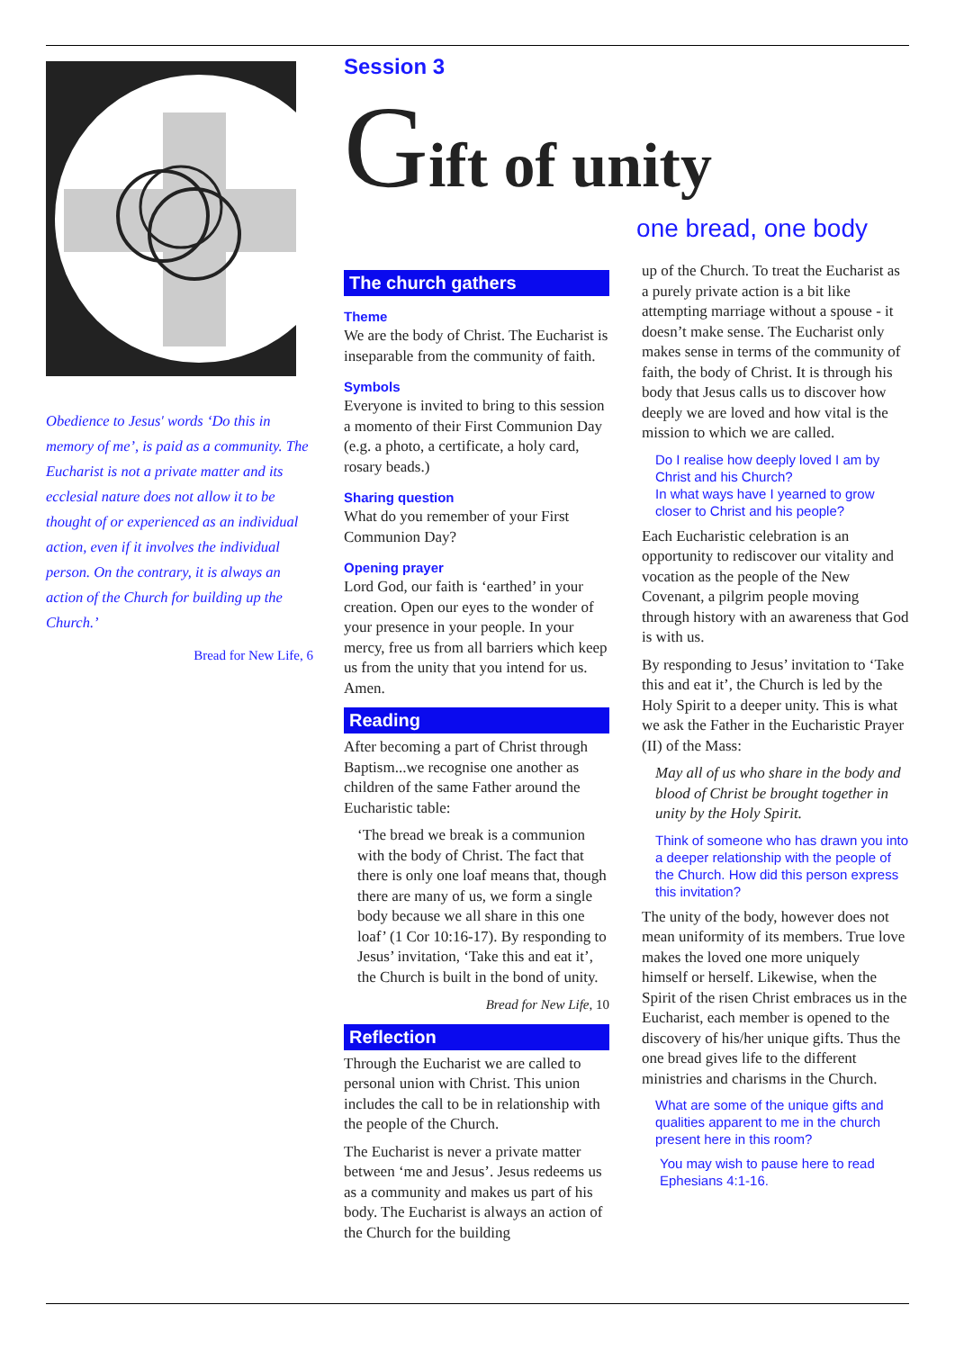Obedience to Jesus' words ‘Do this in memory of me’, is paid as a community. The Eucharist is not a private matter and its ecclesial nature does not allow it to be thought of or experienced as an individual action, even if it involves the individual person. On the contrary, it is always an action of the Church for building up the Church.’
Bread for New Life, 6
Session 3
Gift of unity
one bread, one body
The church gathers
Theme
We are the body of Christ. The Eucharist is inseparable from the community of faith.
Symbols
Everyone is invited to bring to this session a momento of their First Communion Day (e.g. a photo, a certificate, a holy card, rosary beads.)
Sharing question
What do you remember of your First Communion Day?
Opening prayer
Lord God, our faith is ‘earthed’ in your creation. Open our eyes to the wonder of your presence in your people. In your mercy, free us from all barriers which keep us from the unity that you intend for us. Amen.
Reading
After becoming a part of Christ through Baptism...we recognise one another as children of the same Father around the Eucharistic table:
‘The bread we break is a communion with the body of Christ. The fact that there is only one loaf means that, though there are many of us, we form a single body because we all share in this one loaf’ (1 Cor 10:16-17). By responding to Jesus’ invitation, ‘Take this and eat it’, the Church is built in the bond of unity.
Bread for New Life, 10
Reflection
Through the Eucharist we are called to personal union with Christ. This union includes the call to be in relationship with the people of the Church.
The Eucharist is never a private matter between ‘me and Jesus’. Jesus redeems us as a community and makes us part of his body. The Eucharist is always an action of the Church for the building
up of the Church. To treat the Eucharist as a purely private action is a bit like attempting marriage without a spouse - it doesn’t make sense. The Eucharist only makes sense in terms of the community of faith, the body of Christ. It is through his body that Jesus calls us to discover how deeply we are loved and how vital is the mission to which we are called.
Do I realise how deeply loved I am by Christ and his Church?
In what ways have I yearned to grow closer to Christ and his people?
Each Eucharistic celebration is an opportunity to rediscover our vitality and vocation as the people of the New Covenant, a pilgrim people moving through history with an awareness that God is with us.
By responding to Jesus’ invitation to ‘Take this and eat it’, the Church is led by the Holy Spirit to a deeper unity. This is what we ask the Father in the Eucharistic Prayer (II) of the Mass:
May all of us who share in the body and blood of Christ be brought together in unity by the Holy Spirit.
Think of someone who has drawn you into a deeper relationship with the people of the Church. How did this person express this invitation?
The unity of the body, however does not mean uniformity of its members. True love makes the loved one more uniquely himself or herself. Likewise, when the Spirit of the risen Christ embraces us in the Eucharist, each member is opened to the discovery of his/her unique gifts. Thus the one bread gives life to the different ministries and charisms in the Church.
What are some of the unique gifts and qualities apparent to me in the church present here in this room?
You may wish to pause here to read Ephesians 4:1-16.